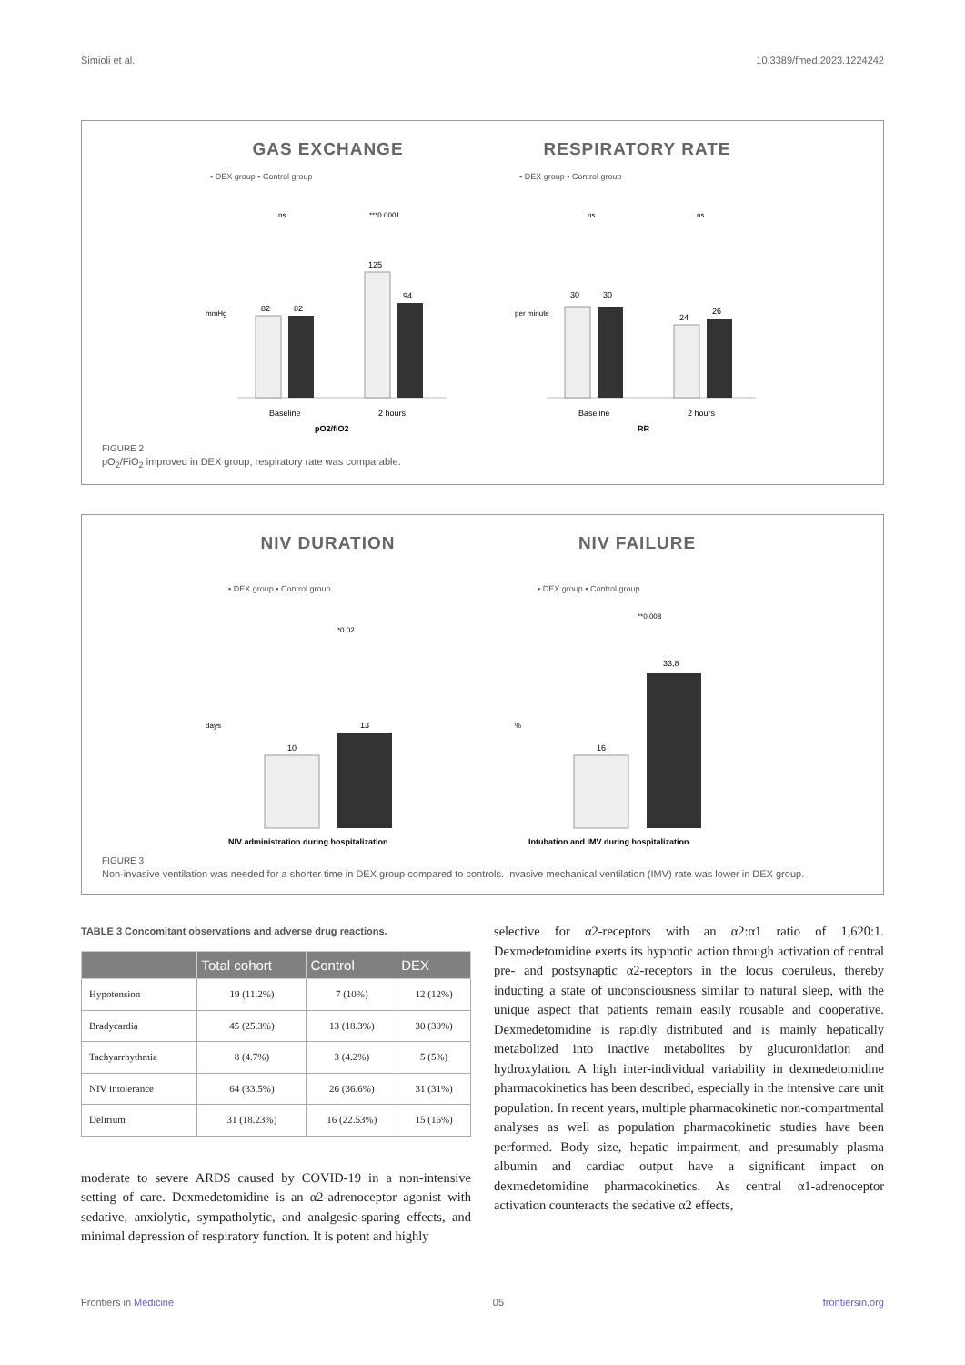Simioli et al. 10.3389/fmed.2023.1224242
GAS EXCHANGE
▪ DEX group ▪ Control group
82
82
125
94
ns
***0.0001
Baseline
2 hours
pO2/fiO2
mmHg
RESPIRATORY RATE
▪ DEX group ▪ Control group
30
30
24
26
ns
ns
Baseline
2 hours
RR
per minute
FIGURE 2
pO<sub>2</sub>/FiO<sub>2</sub> improved in DEX group; respiratory rate was comparable.
NIV DURATION
▪ DEX group ▪ Control group
10
13
*0.02
days
NIV administration during hospitalization
NIV FAILURE
▪ DEX group ▪ Control group
16
33,8
**0.008
%
Intubation and IMV during hospitalization
FIGURE 3
Non-invasive ventilation was needed for a shorter time in DEX group compared to controls. Invasive mechanical ventilation (IMV) rate was lower in DEX group.
TABLE 3 Concomitant observations and adverse drug reactions.
| | Total cohort | Control | DEX |
| --- | --- | --- | --- |
| Hypotension | 19 (11.2%) | 7 (10%) | 12 (12%) |
| Bradycardia | 45 (25.3%) | 13 (18.3%) | 30 (30%) |
| Tachyarrhythmia | 8 (4.7%) | 3 (4.2%) | 5 (5%) |
| NIV intolerance | 64 (33.5%) | 26 (36.6%) | 31 (31%) |
| Delirium | 31 (18.23%) | 16 (22.53%) | 15 (16%) |
moderate to severe ARDS caused by COVID-19 in a non-intensive setting of care. Dexmedetomidine is an α2-adrenoceptor agonist with sedative, anxiolytic, sympatholytic, and analgesic-sparing effects, and minimal depression of respiratory function. It is potent and highly
selective for α2-receptors with an α2:α1 ratio of 1,620:1. Dexmedetomidine exerts its hypnotic action through activation of central pre- and postsynaptic α2-receptors in the locus coeruleus, thereby inducting a state of unconsciousness similar to natural sleep, with the unique aspect that patients remain easily rousable and cooperative. Dexmedetomidine is rapidly distributed and is mainly hepatically metabolized into inactive metabolites by glucuronidation and hydroxylation. A high inter-individual variability in dexmedetomidine pharmacokinetics has been described, especially in the intensive care unit population. In recent years, multiple pharmacokinetic non-compartmental analyses as well as population pharmacokinetic studies have been performed. Body size, hepatic impairment, and presumably plasma albumin and cardiac output have a significant impact on dexmedetomidine pharmacokinetics. As central α1-adrenoceptor activation counteracts the sedative α2 effects,
Frontiers in Medicine 05 frontiersin.org